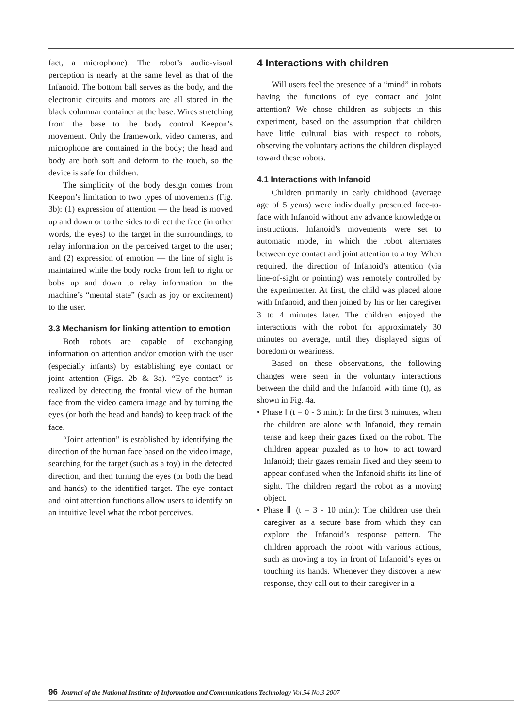fact, a microphone). The robot’s audio-visual perception is nearly at the same level as that of the Infanoid. The bottom ball serves as the body, and the electronic circuits and motors are all stored in the black columnar container at the base. Wires stretching from the base to the body control Keepon’s movement. Only the framework, video cameras, and microphone are contained in the body; the head and body are both soft and deform to the touch, so the device is safe for children.
The simplicity of the body design comes from Keepon’s limitation to two types of movements (Fig. 3b): (1) expression of attention — the head is moved up and down or to the sides to direct the face (in other words, the eyes) to the target in the surroundings, to relay information on the perceived target to the user; and (2) expression of emotion — the line of sight is maintained while the body rocks from left to right or bobs up and down to relay information on the machine’s “mental state” (such as joy or excitement) to the user.
3.3 Mechanism for linking attention to emotion
Both robots are capable of exchanging information on attention and/or emotion with the user (especially infants) by establishing eye contact or joint attention (Figs. 2b & 3a). “Eye contact” is realized by detecting the frontal view of the human face from the video camera image and by turning the eyes (or both the head and hands) to keep track of the face.
“Joint attention” is established by identifying the direction of the human face based on the video image, searching for the target (such as a toy) in the detected direction, and then turning the eyes (or both the head and hands) to the identified target. The eye contact and joint attention functions allow users to identify on an intuitive level what the robot perceives.
4 Interactions with children
Will users feel the presence of a “mind” in robots having the functions of eye contact and joint attention? We chose children as subjects in this experiment, based on the assumption that children have little cultural bias with respect to robots, observing the voluntary actions the children displayed toward these robots.
4.1 Interactions with Infanoid
Children primarily in early childhood (average age of 5 years) were individually presented face-to-face with Infanoid without any advance knowledge or instructions. Infanoid’s movements were set to automatic mode, in which the robot alternates between eye contact and joint attention to a toy. When required, the direction of Infanoid’s attention (via line-of-sight or pointing) was remotely controlled by the experimenter. At first, the child was placed alone with Infanoid, and then joined by his or her caregiver 3 to 4 minutes later. The children enjoyed the interactions with the robot for approximately 30 minutes on average, until they displayed signs of boredom or weariness.
Based on these observations, the following changes were seen in the voluntary interactions between the child and the Infanoid with time (t), as shown in Fig. 4a.
• Phase Ⅰ (t = 0 - 3 min.): In the first 3 minutes, when the children are alone with Infanoid, they remain tense and keep their gazes fixed on the robot. The children appear puzzled as to how to act toward Infanoid; their gazes remain fixed and they seem to appear confused when the Infanoid shifts its line of sight. The children regard the robot as a moving object.
• Phase Ⅱ (t = 3 - 10 min.): The children use their caregiver as a secure base from which they can explore the Infanoid’s response pattern. The children approach the robot with various actions, such as moving a toy in front of Infanoid’s eyes or touching its hands. Whenever they discover a new response, they call out to their caregiver in a
96 Journal of the National Institute of Information and Communications Technology Vol.54 No.3 2007